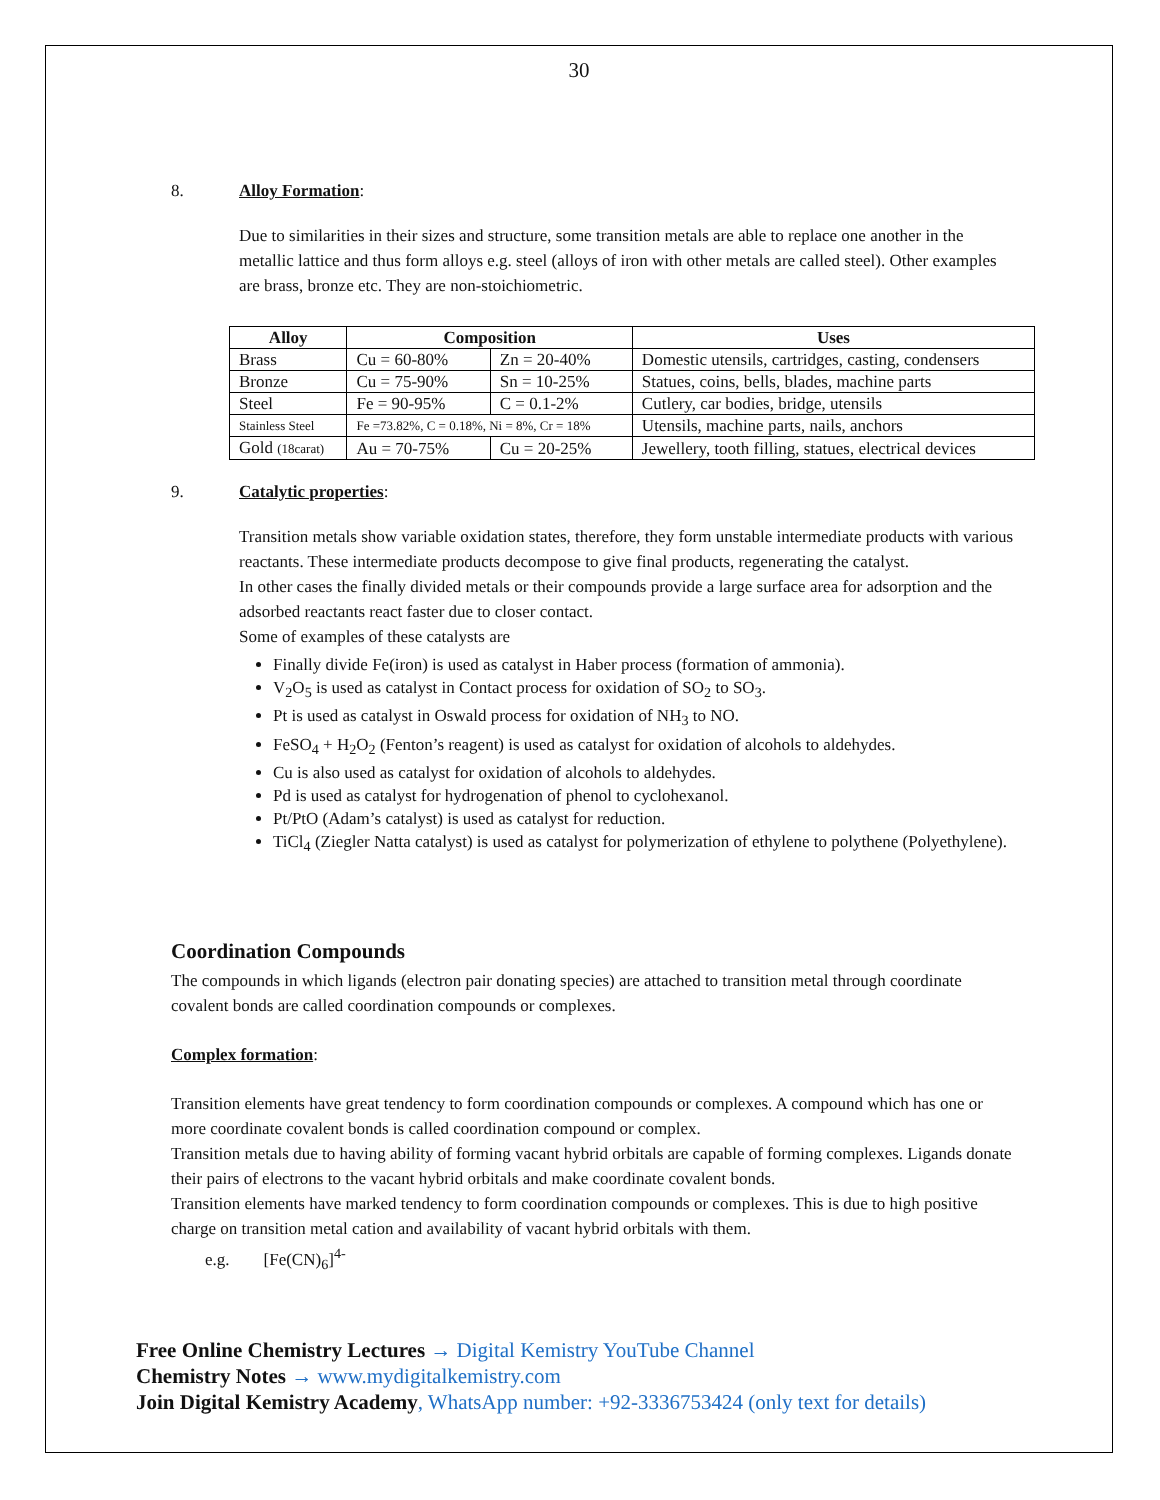30
8. Alloy Formation:
Due to similarities in their sizes and structure, some transition metals are able to replace one another in the metallic lattice and thus form alloys e.g. steel (alloys of iron with other metals are called steel). Other examples are brass, bronze etc. They are non-stoichiometric.
| Alloy | Composition | | Uses |
| --- | --- | --- | --- |
| Brass | Cu = 60-80% | Zn = 20-40% | Domestic utensils, cartridges, casting, condensers |
| Bronze | Cu = 75-90% | Sn = 10-25% | Statues, coins, bells, blades, machine parts |
| Steel | Fe = 90-95% | C = 0.1-2% | Cutlery, car bodies, bridge, utensils |
| Stainless Steel | Fe =73.82%, C = 0.18%, Ni = 8%, Cr = 18% | | Utensils, machine parts, nails, anchors |
| Gold (18carat) | Au = 70-75% | Cu = 20-25% | Jewellery, tooth filling, statues, electrical devices |
9. Catalytic properties:
Transition metals show variable oxidation states, therefore, they form unstable intermediate products with various reactants. These intermediate products decompose to give final products, regenerating the catalyst.
In other cases the finally divided metals or their compounds provide a large surface area for adsorption and the adsorbed reactants react faster due to closer contact.
Some of examples of these catalysts are
Finally divide Fe(iron) is used as catalyst in Haber process (formation of ammonia).
V<sub>2</sub>O<sub>5</sub> is used as catalyst in Contact process for oxidation of SO<sub>2</sub> to SO<sub>3</sub>.
Pt is used as catalyst in Oswald process for oxidation of NH<sub>3</sub> to NO.
FeSO<sub>4</sub> + H<sub>2</sub>O<sub>2</sub> (Fenton’s reagent) is used as catalyst for oxidation of alcohols to aldehydes.
Cu is also used as catalyst for oxidation of alcohols to aldehydes.
Pd is used as catalyst for hydrogenation of phenol to cyclohexanol.
Pt/PtO (Adam’s catalyst) is used as catalyst for reduction.
TiCl<sub>4</sub> (Ziegler Natta catalyst) is used as catalyst for polymerization of ethylene to polythene (Polyethylene).
Coordination Compounds
The compounds in which ligands (electron pair donating species) are attached to transition metal through coordinate covalent bonds are called coordination compounds or complexes.
Complex formation:
Transition elements have great tendency to form coordination compounds or complexes. A compound which has one or more coordinate covalent bonds is called coordination compound or complex.
Transition metals due to having ability of forming vacant hybrid orbitals are capable of forming complexes. Ligands donate their pairs of electrons to the vacant hybrid orbitals and make coordinate covalent bonds.
Transition elements have marked tendency to form coordination compounds or complexes. This is due to high positive charge on transition metal cation and availability of vacant hybrid orbitals with them.
e.g. [Fe(CN)<sub>6</sub>]<sup>4-</sup>
Free Online Chemistry Lectures → Digital Kemistry YouTube Channel
Chemistry Notes → www.mydigitalkemistry.com
Join Digital Kemistry Academy, WhatsApp number: +92-3336753424 (only text for details)